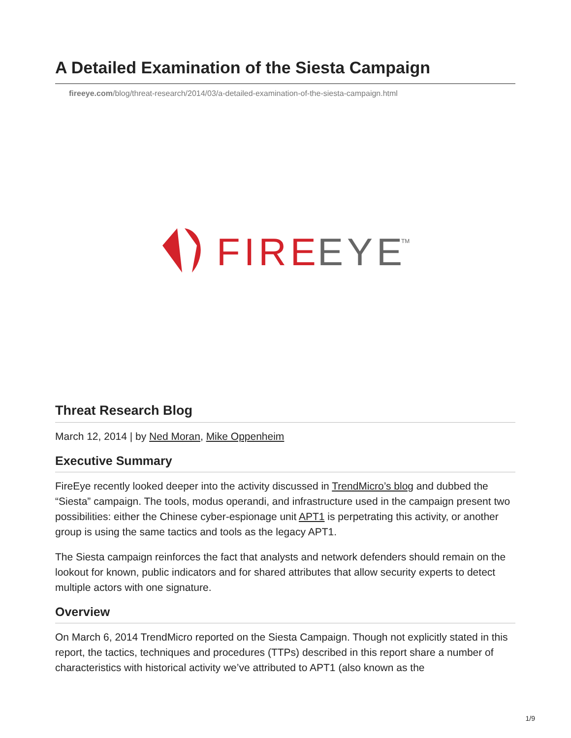A Detailed Examination of the Siesta Campaign
fireeye.com/blog/threat-research/2014/03/a-detailed-examination-of-the-siesta-campaign.html
FIRE
EYE
TM
Threat Research Blog
March 12, 2014 | by Ned Moran, Mike Oppenheim
Executive Summary
FireEye recently looked deeper into the activity discussed in TrendMicro’s blog and dubbed the “Siesta” campaign. The tools, modus operandi, and infrastructure used in the campaign present two possibilities: either the Chinese cyber-espionage unit APT1 is perpetrating this activity, or another group is using the same tactics and tools as the legacy APT1.
The Siesta campaign reinforces the fact that analysts and network defenders should remain on the lookout for known, public indicators and for shared attributes that allow security experts to detect multiple actors with one signature.
Overview
On March 6, 2014 TrendMicro reported on the Siesta Campaign. Though not explicitly stated in this report, the tactics, techniques and procedures (TTPs) described in this report share a number of characteristics with historical activity we’ve attributed to APT1 (also known as the
1/9